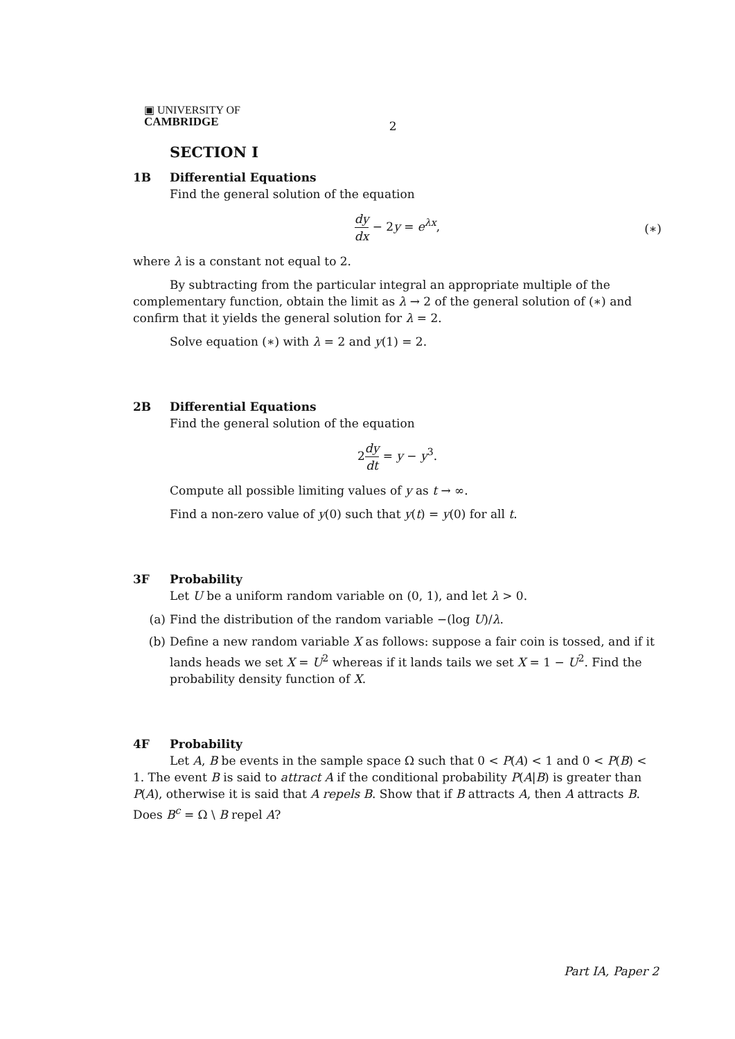▣ UNIVERSITY OF
CAMBRIDGE
2
SECTION I
1B Differential Equations
Find the general solution of the equation
dy dx − 2y = e<sup>λx</sup>,
(∗)
where λ is a constant not equal to 2.
By subtracting from the particular integral an appropriate multiple of the complementary function, obtain the limit as λ → 2 of the general solution of (∗) and confirm that it yields the general solution for λ = 2.
Solve equation (∗) with λ = 2 and y(1) = 2.
2B Differential Equations
Find the general solution of the equation
2dy dt = y − y<sup>3</sup>.
Compute all possible limiting values of y as t → ∞.
Find a non-zero value of y(0) such that y(t) = y(0) for all t.
3F Probability
Let U be a uniform random variable on (0, 1), and let λ > 0.
(a) Find the distribution of the random variable −(log U)/λ.
(b) Define a new random variable X as follows: suppose a fair coin is tossed, and if it lands heads we set X = U<sup>2</sup> whereas if it lands tails we set X = 1 − U<sup>2</sup>. Find the probability density function of X.
4F Probability
Let A, B be events in the sample space Ω such that 0 < P(A) < 1 and 0 < P(B) < 1. The event B is said to attract A if the conditional probability P(A|B) is greater than P(A), otherwise it is said that A repels B. Show that if B attracts A, then A attracts B. Does B<sup>c</sup> = Ω \ B repel A?
Part IA, Paper 2